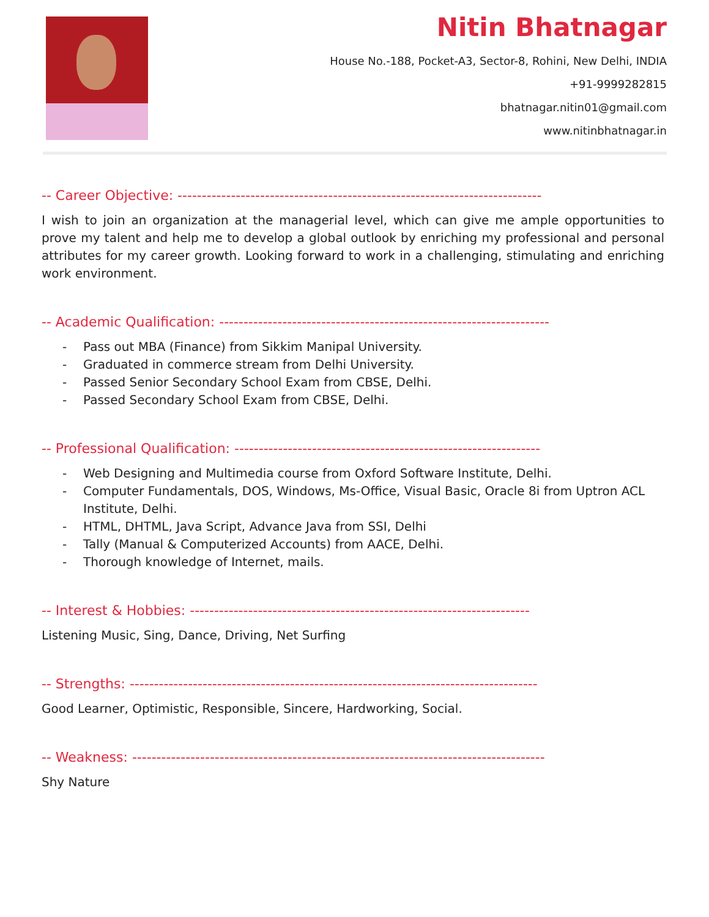Nitin Bhatnagar
House No.-188, Pocket-A3, Sector-8, Rohini, New Delhi, INDIA
+91-9999282815
bhatnagar.nitin01@gmail.com
www.nitinbhatnagar.in
-- Career Objective: ---------------------------------------------------------------------------
I wish to join an organization at the managerial level, which can give me ample opportunities to prove my talent and help me to develop a global outlook by enriching my professional and personal attributes for my career growth. Looking forward to work in a challenging, stimulating and enriching work environment.
-- Academic Qualification: --------------------------------------------------------------------
- Pass out MBA (Finance) from Sikkim Manipal University.
- Graduated in commerce stream from Delhi University.
- Passed Senior Secondary School Exam from CBSE, Delhi.
- Passed Secondary School Exam from CBSE, Delhi.
-- Professional Qualification: ---------------------------------------------------------------
- Web Designing and Multimedia course from Oxford Software Institute, Delhi.
- Computer Fundamentals, DOS, Windows, Ms-Office, Visual Basic, Oracle 8i from Uptron ACL Institute, Delhi.
- HTML, DHTML, Java Script, Advance Java from SSI, Delhi
- Tally (Manual & Computerized Accounts) from AACE, Delhi.
- Thorough knowledge of Internet, mails.
-- Interest & Hobbies: ----------------------------------------------------------------------
Listening Music, Sing, Dance, Driving, Net Surfing
-- Strengths: ------------------------------------------------------------------------------------
Good Learner, Optimistic, Responsible, Sincere, Hardworking, Social.
-- Weakness: -------------------------------------------------------------------------------------
Shy Nature